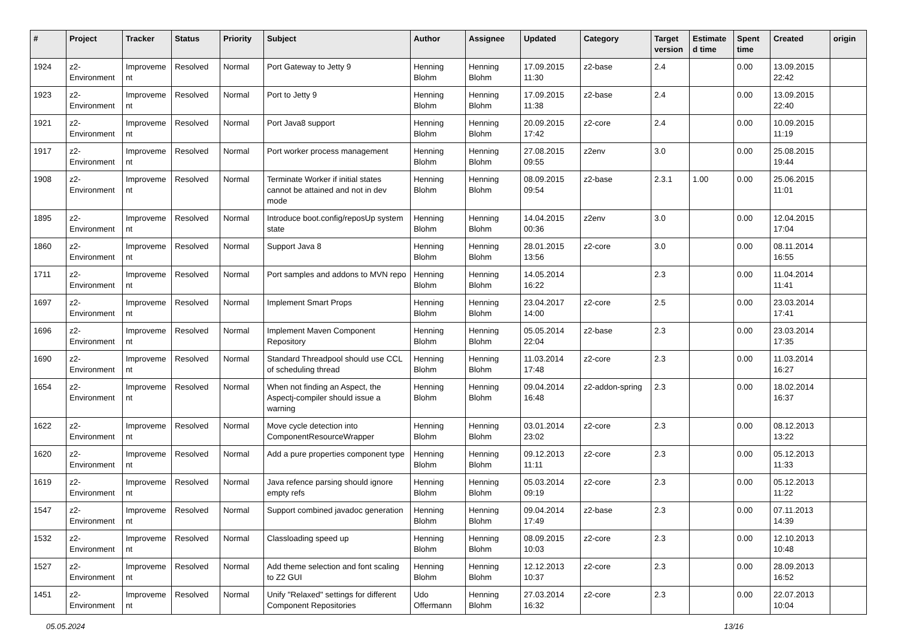| # | Project | Tracker | Status | Priority | Subject | Author | Assignee | Updated | Category | Target version | Estimated time | Spent time | Created | origin |
| --- | --- | --- | --- | --- | --- | --- | --- | --- | --- | --- | --- | --- | --- | --- |
| 1924 | z2-Environment | Improvement | Resolved | Normal | Port Gateway to Jetty 9 | Henning Blohm | Henning Blohm | 17.09.2015 11:30 | z2-base | 2.4 | | 0.00 | 13.09.2015 22:42 | |
| 1923 | z2-Environment | Improvement | Resolved | Normal | Port to Jetty 9 | Henning Blohm | Henning Blohm | 17.09.2015 11:38 | z2-base | 2.4 | | 0.00 | 13.09.2015 22:40 | |
| 1921 | z2-Environment | Improvement | Resolved | Normal | Port Java8 support | Henning Blohm | Henning Blohm | 20.09.2015 17:42 | z2-core | 2.4 | | 0.00 | 10.09.2015 11:19 | |
| 1917 | z2-Environment | Improvement | Resolved | Normal | Port worker process management | Henning Blohm | Henning Blohm | 27.08.2015 09:55 | z2env | 3.0 | | 0.00 | 25.08.2015 19:44 | |
| 1908 | z2-Environment | Improvement | Resolved | Normal | Terminate Worker if initial states cannot be attained and not in dev mode | Henning Blohm | Henning Blohm | 08.09.2015 09:54 | z2-base | 2.3.1 | 1.00 | 0.00 | 25.06.2015 11:01 | |
| 1895 | z2-Environment | Improvement | Resolved | Normal | Introduce boot.config/reposUp system state | Henning Blohm | Henning Blohm | 14.04.2015 00:36 | z2env | 3.0 | | 0.00 | 12.04.2015 17:04 | |
| 1860 | z2-Environment | Improvement | Resolved | Normal | Support Java 8 | Henning Blohm | Henning Blohm | 28.01.2015 13:56 | z2-core | 3.0 | | 0.00 | 08.11.2014 16:55 | |
| 1711 | z2-Environment | Improvement | Resolved | Normal | Port samples and addons to MVN repo | Henning Blohm | Henning Blohm | 14.05.2014 16:22 | | 2.3 | | 0.00 | 11.04.2014 11:41 | |
| 1697 | z2-Environment | Improvement | Resolved | Normal | Implement Smart Props | Henning Blohm | Henning Blohm | 23.04.2017 14:00 | z2-core | 2.5 | | 0.00 | 23.03.2014 17:41 | |
| 1696 | z2-Environment | Improvement | Resolved | Normal | Implement Maven Component Repository | Henning Blohm | Henning Blohm | 05.05.2014 22:04 | z2-base | 2.3 | | 0.00 | 23.03.2014 17:35 | |
| 1690 | z2-Environment | Improvement | Resolved | Normal | Standard Threadpool should use CCL of scheduling thread | Henning Blohm | Henning Blohm | 11.03.2014 17:48 | z2-core | 2.3 | | 0.00 | 11.03.2014 16:27 | |
| 1654 | z2-Environment | Improvement | Resolved | Normal | When not finding an Aspect, the Aspectj-compiler should issue a warning | Henning Blohm | Henning Blohm | 09.04.2014 16:48 | z2-addon-spring | 2.3 | | 0.00 | 18.02.2014 16:37 | |
| 1622 | z2-Environment | Improvement | Resolved | Normal | Move cycle detection into ComponentResourceWrapper | Henning Blohm | Henning Blohm | 03.01.2014 23:02 | z2-core | 2.3 | | 0.00 | 08.12.2013 13:22 | |
| 1620 | z2-Environment | Improvement | Resolved | Normal | Add a pure properties component type | Henning Blohm | Henning Blohm | 09.12.2013 11:11 | z2-core | 2.3 | | 0.00 | 05.12.2013 11:33 | |
| 1619 | z2-Environment | Improvement | Resolved | Normal | Java refence parsing should ignore empty refs | Henning Blohm | Henning Blohm | 05.03.2014 09:19 | z2-core | 2.3 | | 0.00 | 05.12.2013 11:22 | |
| 1547 | z2-Environment | Improvement | Resolved | Normal | Support combined javadoc generation | Henning Blohm | Henning Blohm | 09.04.2014 17:49 | z2-base | 2.3 | | 0.00 | 07.11.2013 14:39 | |
| 1532 | z2-Environment | Improvement | Resolved | Normal | Classloading speed up | Henning Blohm | Henning Blohm | 08.09.2015 10:03 | z2-core | 2.3 | | 0.00 | 12.10.2013 10:48 | |
| 1527 | z2-Environment | Improvement | Resolved | Normal | Add theme selection and font scaling to Z2 GUI | Henning Blohm | Henning Blohm | 12.12.2013 10:37 | z2-core | 2.3 | | 0.00 | 28.09.2013 16:52 | |
| 1451 | z2-Environment | Improvement | Resolved | Normal | Unify "Relaxed" settings for different Component Repositories | Udo Offermann | Henning Blohm | 27.03.2014 16:32 | z2-core | 2.3 | | 0.00 | 22.07.2013 10:04 | |
05.05.2024 13/16